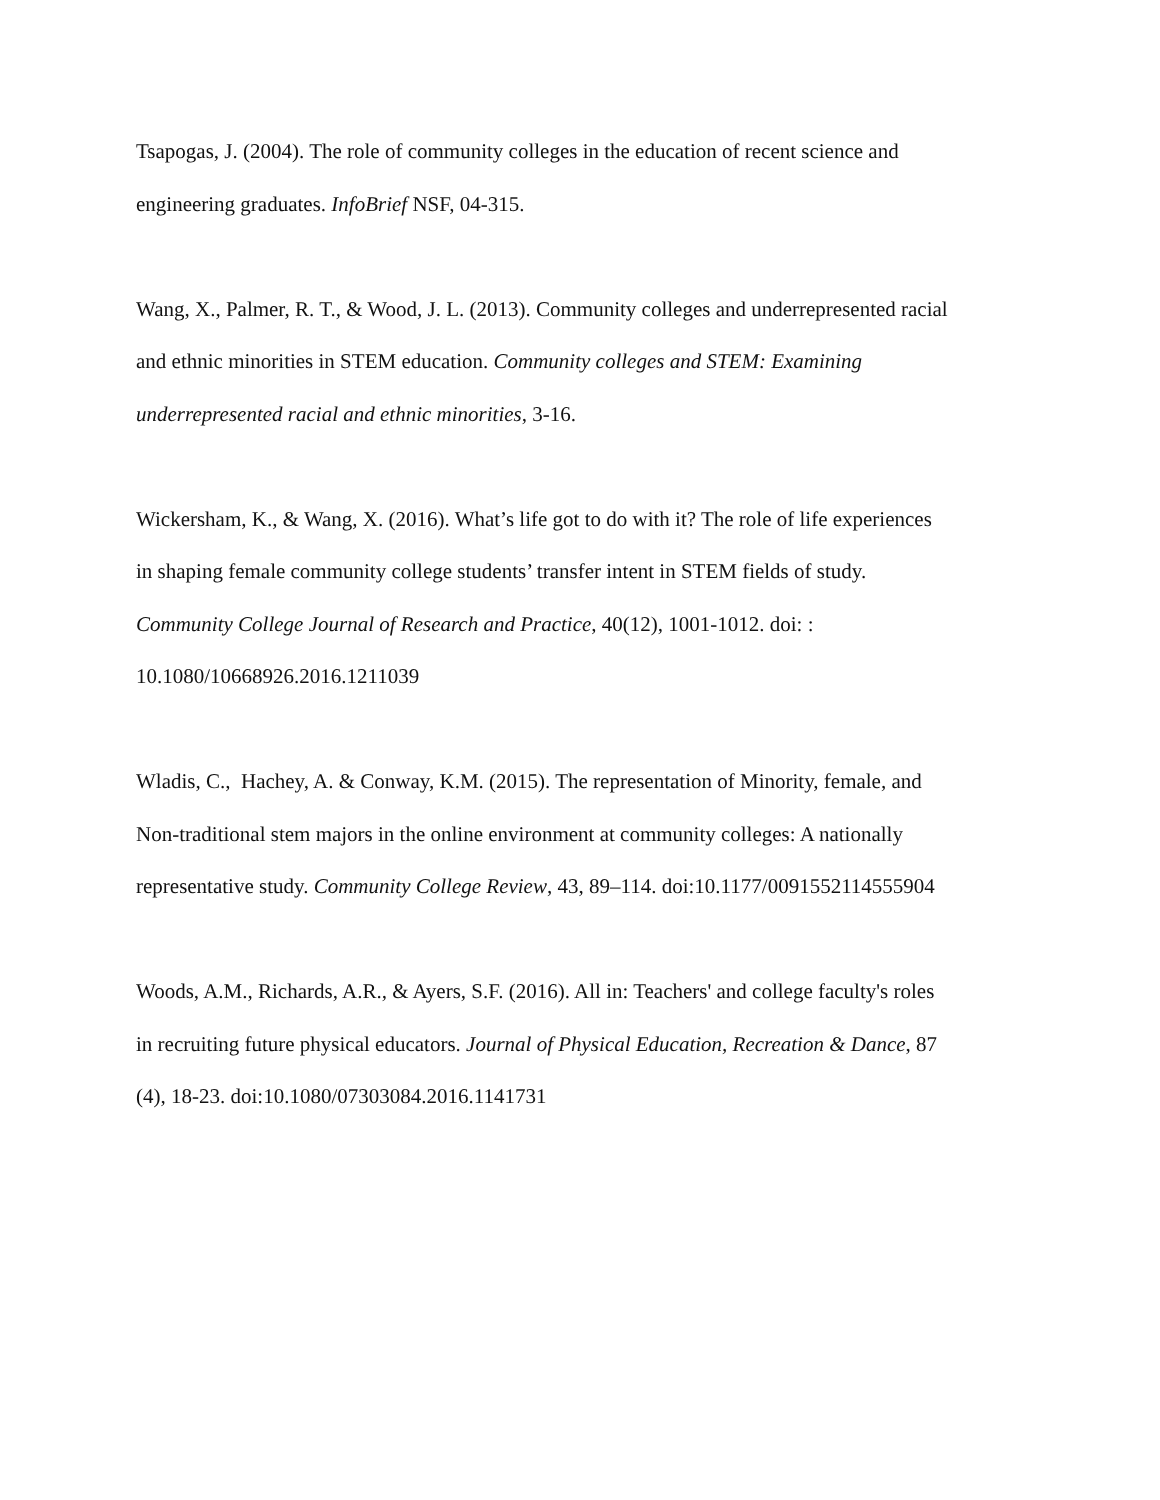Tsapogas, J. (2004). The role of community colleges in the education of recent science and
engineering graduates. InfoBrief NSF, 04-315.
Wang, X., Palmer, R. T., & Wood, J. L. (2013). Community colleges and underrepresented racial
and ethnic minorities in STEM education. Community colleges and STEM: Examining
underrepresented racial and ethnic minorities, 3-16.
Wickersham, K., & Wang, X. (2016). What’s life got to do with it? The role of life experiences
in shaping female community college students’ transfer intent in STEM fields of study.
Community College Journal of Research and Practice, 40(12), 1001-1012. doi: :
10.1080/10668926.2016.1211039
Wladis, C., Hachey, A. & Conway, K.M. (2015). The representation of Minority, female, and
Non-traditional stem majors in the online environment at community colleges: A nationally
representative study. Community College Review, 43, 89–114. doi:10.1177/0091552114555904
Woods, A.M., Richards, A.R., & Ayers, S.F. (2016). All in: Teachers' and college faculty's roles
in recruiting future physical educators. Journal of Physical Education, Recreation & Dance, 87
(4), 18-23. doi:10.1080/07303084.2016.1141731